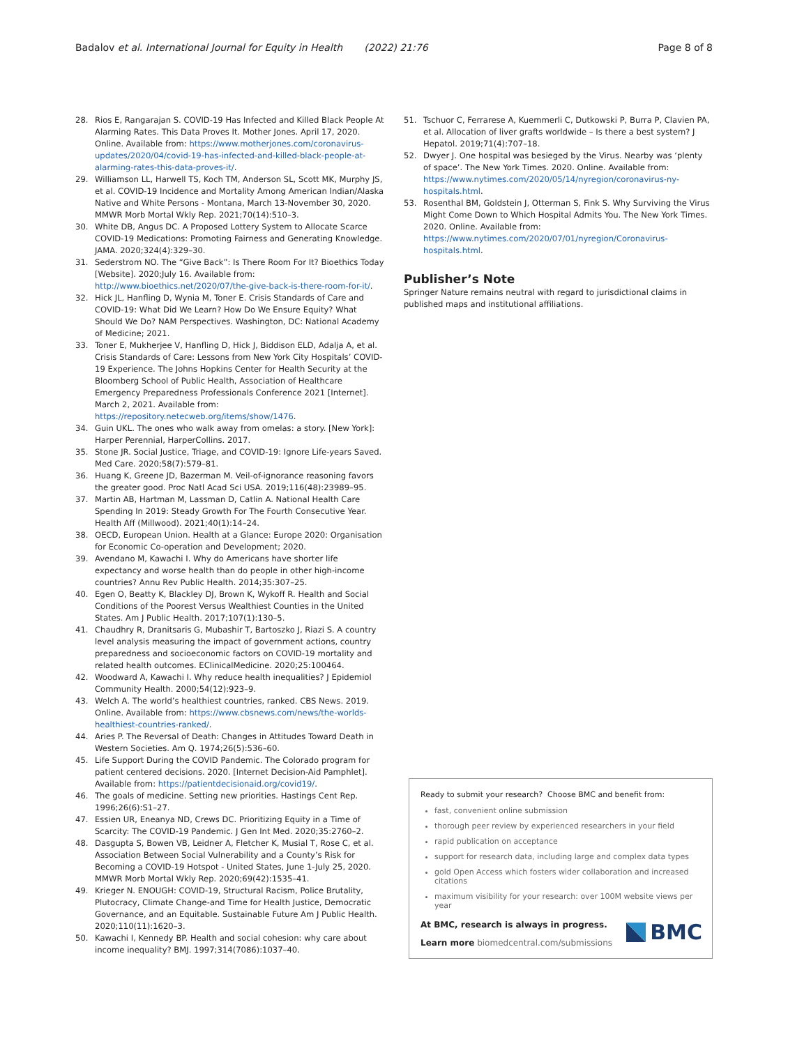Badalov et al. International Journal for Equity in Health (2022) 21:76 Page 8 of 8
28. Rios E, Rangarajan S. COVID-19 Has Infected and Killed Black People At Alarming Rates. This Data Proves It. Mother Jones. April 17, 2020. Online. Available from: https://www.motherjones.com/coronavirus-updates/2020/04/covid-19-has-infected-and-killed-black-people-at-alarming-rates-this-data-proves-it/.
29. Williamson LL, Harwell TS, Koch TM, Anderson SL, Scott MK, Murphy JS, et al. COVID-19 Incidence and Mortality Among American Indian/Alaska Native and White Persons - Montana, March 13-November 30, 2020. MMWR Morb Mortal Wkly Rep. 2021;70(14):510–3.
30. White DB, Angus DC. A Proposed Lottery System to Allocate Scarce COVID-19 Medications: Promoting Fairness and Generating Knowledge. JAMA. 2020;324(4):329–30.
31. Sederstrom NO. The “Give Back”: Is There Room For It? Bioethics Today [Website]. 2020;July 16. Available from: http://www.bioethics.net/2020/07/the-give-back-is-there-room-for-it/.
32. Hick JL, Hanfling D, Wynia M, Toner E. Crisis Standards of Care and COVID-19: What Did We Learn? How Do We Ensure Equity? What Should We Do? NAM Perspectives. Washington, DC: National Academy of Medicine; 2021.
33. Toner E, Mukherjee V, Hanfling D, Hick J, Biddison ELD, Adalja A, et al. Crisis Standards of Care: Lessons from New York City Hospitals’ COVID-19 Experience. The Johns Hopkins Center for Health Security at the Bloomberg School of Public Health, Association of Healthcare Emergency Preparedness Professionals Conference 2021 [Internet]. March 2, 2021. Available from: https://repository.netecweb.org/items/show/1476.
34. Guin UKL. The ones who walk away from omelas: a story. [New York]: Harper Perennial, HarperCollins. 2017.
35. Stone JR. Social Justice, Triage, and COVID-19: Ignore Life-years Saved. Med Care. 2020;58(7):579–81.
36. Huang K, Greene JD, Bazerman M. Veil-of-ignorance reasoning favors the greater good. Proc Natl Acad Sci USA. 2019;116(48):23989–95.
37. Martin AB, Hartman M, Lassman D, Catlin A. National Health Care Spending In 2019: Steady Growth For The Fourth Consecutive Year. Health Aff (Millwood). 2021;40(1):14–24.
38. OECD, European Union. Health at a Glance: Europe 2020: Organisation for Economic Co-operation and Development; 2020.
39. Avendano M, Kawachi I. Why do Americans have shorter life expectancy and worse health than do people in other high-income countries? Annu Rev Public Health. 2014;35:307–25.
40. Egen O, Beatty K, Blackley DJ, Brown K, Wykoff R. Health and Social Conditions of the Poorest Versus Wealthiest Counties in the United States. Am J Public Health. 2017;107(1):130–5.
41. Chaudhry R, Dranitsaris G, Mubashir T, Bartoszko J, Riazi S. A country level analysis measuring the impact of government actions, country preparedness and socioeconomic factors on COVID-19 mortality and related health outcomes. EClinicalMedicine. 2020;25:100464.
42. Woodward A, Kawachi I. Why reduce health inequalities? J Epidemiol Community Health. 2000;54(12):923–9.
43. Welch A. The world’s healthiest countries, ranked. CBS News. 2019. Online. Available from: https://www.cbsnews.com/news/the-worlds-healthiest-countries-ranked/.
44. Aries P. The Reversal of Death: Changes in Attitudes Toward Death in Western Societies. Am Q. 1974;26(5):536–60.
45. Life Support During the COVID Pandemic. The Colorado program for patient centered decisions. 2020. [Internet Decision-Aid Pamphlet]. Available from: https://patientdecisionaid.org/covid19/.
46. The goals of medicine. Setting new priorities. Hastings Cent Rep. 1996;26(6):S1–27.
47. Essien UR, Eneanya ND, Crews DC. Prioritizing Equity in a Time of Scarcity: The COVID-19 Pandemic. J Gen Int Med. 2020;35:2760–2.
48. Dasgupta S, Bowen VB, Leidner A, Fletcher K, Musial T, Rose C, et al. Association Between Social Vulnerability and a County’s Risk for Becoming a COVID-19 Hotspot - United States, June 1-July 25, 2020. MMWR Morb Mortal Wkly Rep. 2020;69(42):1535–41.
49. Krieger N. ENOUGH: COVID-19, Structural Racism, Police Brutality, Plutocracy, Climate Change-and Time for Health Justice, Democratic Governance, and an Equitable. Sustainable Future Am J Public Health. 2020;110(11):1620–3.
50. Kawachi I, Kennedy BP. Health and social cohesion: why care about income inequality? BMJ. 1997;314(7086):1037–40.
51. Tschuor C, Ferrarese A, Kuemmerli C, Dutkowski P, Burra P, Clavien PA, et al. Allocation of liver grafts worldwide – Is there a best system? J Hepatol. 2019;71(4):707–18.
52. Dwyer J. One hospital was besieged by the Virus. Nearby was ‘plenty of space’. The New York Times. 2020. Online. Available from: https://www.nytimes.com/2020/05/14/nyregion/coronavirus-ny-hospitals.html.
53. Rosenthal BM, Goldstein J, Otterman S, Fink S. Why Surviving the Virus Might Come Down to Which Hospital Admits You. The New York Times. 2020. Online. Available from: https://www.nytimes.com/2020/07/01/nyregion/Coronavirus-hospitals.html.
Publisher’s Note
Springer Nature remains neutral with regard to jurisdictional claims in published maps and institutional affiliations.
Ready to submit your research? Choose BMC and benefit from:
fast, convenient online submission
thorough peer review by experienced researchers in your field
rapid publication on acceptance
support for research data, including large and complex data types
gold Open Access which fosters wider collaboration and increased citations
maximum visibility for your research: over 100M website views per year
At BMC, research is always in progress.
Learn more biomedcentral.com/submissions
BMC